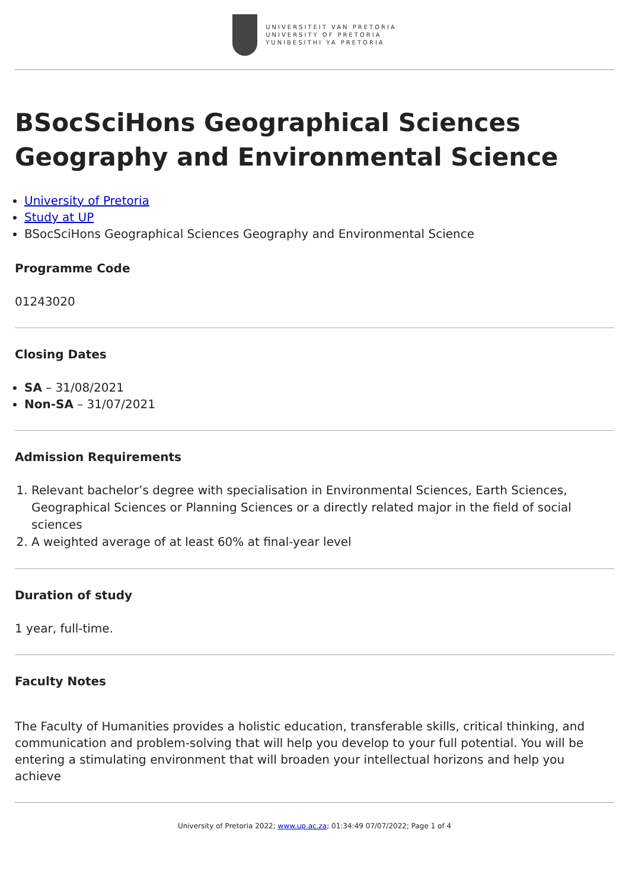UNIVERSITEIT VAN PRETORIA
UNIVERSITY OF PRETORIA
YUNIBESITHI YA PRETORIA
BSocSciHons Geographical Sciences Geography and Environmental Science
University of Pretoria
Study at UP
BSocSciHons Geographical Sciences Geography and Environmental Science
Programme Code
01243020
Closing Dates
SA – 31/08/2021
Non-SA – 31/07/2021
Admission Requirements
1. Relevant bachelor’s degree with specialisation in Environmental Sciences, Earth Sciences, Geographical Sciences or Planning Sciences or a directly related major in the field of social sciences
2. A weighted average of at least 60% at final-year level
Duration of study
1 year, full-time.
Faculty Notes
The Faculty of Humanities provides a holistic education, transferable skills, critical thinking, and communication and problem-solving that will help you develop to your full potential. You will be entering a stimulating environment that will broaden your intellectual horizons and help you achieve
University of Pretoria 2022; www.up.ac.za; 01:34:49 07/07/2022; Page 1 of 4